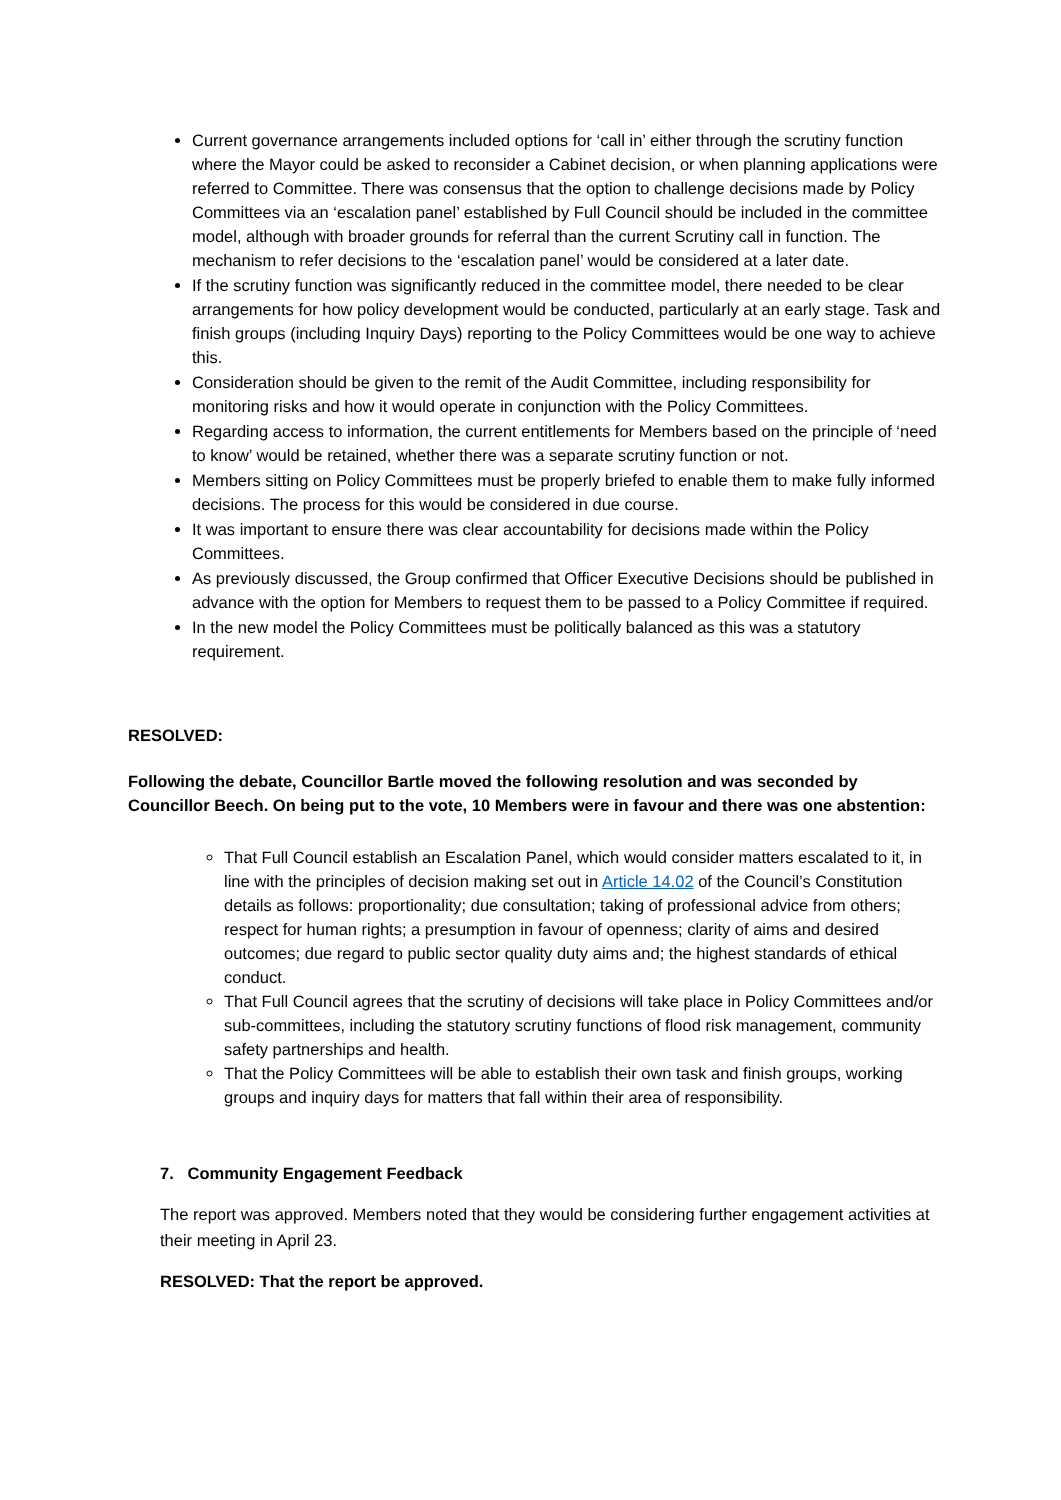Current governance arrangements included options for ‘call in’ either through the scrutiny function where the Mayor could be asked to reconsider a Cabinet decision, or when planning applications were referred to Committee. There was consensus that the option to challenge decisions made by Policy Committees via an ‘escalation panel’ established by Full Council should be included in the committee model, although with broader grounds for referral than the current Scrutiny call in function. The mechanism to refer decisions to the ‘escalation panel’ would be considered at a later date.
If the scrutiny function was significantly reduced in the committee model, there needed to be clear arrangements for how policy development would be conducted, particularly at an early stage. Task and finish groups (including Inquiry Days) reporting to the Policy Committees would be one way to achieve this.
Consideration should be given to the remit of the Audit Committee, including responsibility for monitoring risks and how it would operate in conjunction with the Policy Committees.
Regarding access to information, the current entitlements for Members based on the principle of ‘need to know’ would be retained, whether there was a separate scrutiny function or not.
Members sitting on Policy Committees must be properly briefed to enable them to make fully informed decisions. The process for this would be considered in due course.
It was important to ensure there was clear accountability for decisions made within the Policy Committees.
As previously discussed, the Group confirmed that Officer Executive Decisions should be published in advance with the option for Members to request them to be passed to a Policy Committee if required.
In the new model the Policy Committees must be politically balanced as this was a statutory requirement.
RESOLVED:
Following the debate, Councillor Bartle moved the following resolution and was seconded by Councillor Beech. On being put to the vote, 10 Members were in favour and there was one abstention:
That Full Council establish an Escalation Panel, which would consider matters escalated to it, in line with the principles of decision making set out in Article 14.02 of the Council’s Constitution details as follows: proportionality; due consultation; taking of professional advice from others; respect for human rights; a presumption in favour of openness; clarity of aims and desired outcomes; due regard to public sector quality duty aims and; the highest standards of ethical conduct.
That Full Council agrees that the scrutiny of decisions will take place in Policy Committees and/or sub-committees, including the statutory scrutiny functions of flood risk management, community safety partnerships and health.
That the Policy Committees will be able to establish their own task and finish groups, working groups and inquiry days for matters that fall within their area of responsibility.
7. Community Engagement Feedback
The report was approved. Members noted that they would be considering further engagement activities at their meeting in April 23.
RESOLVED: That the report be approved.